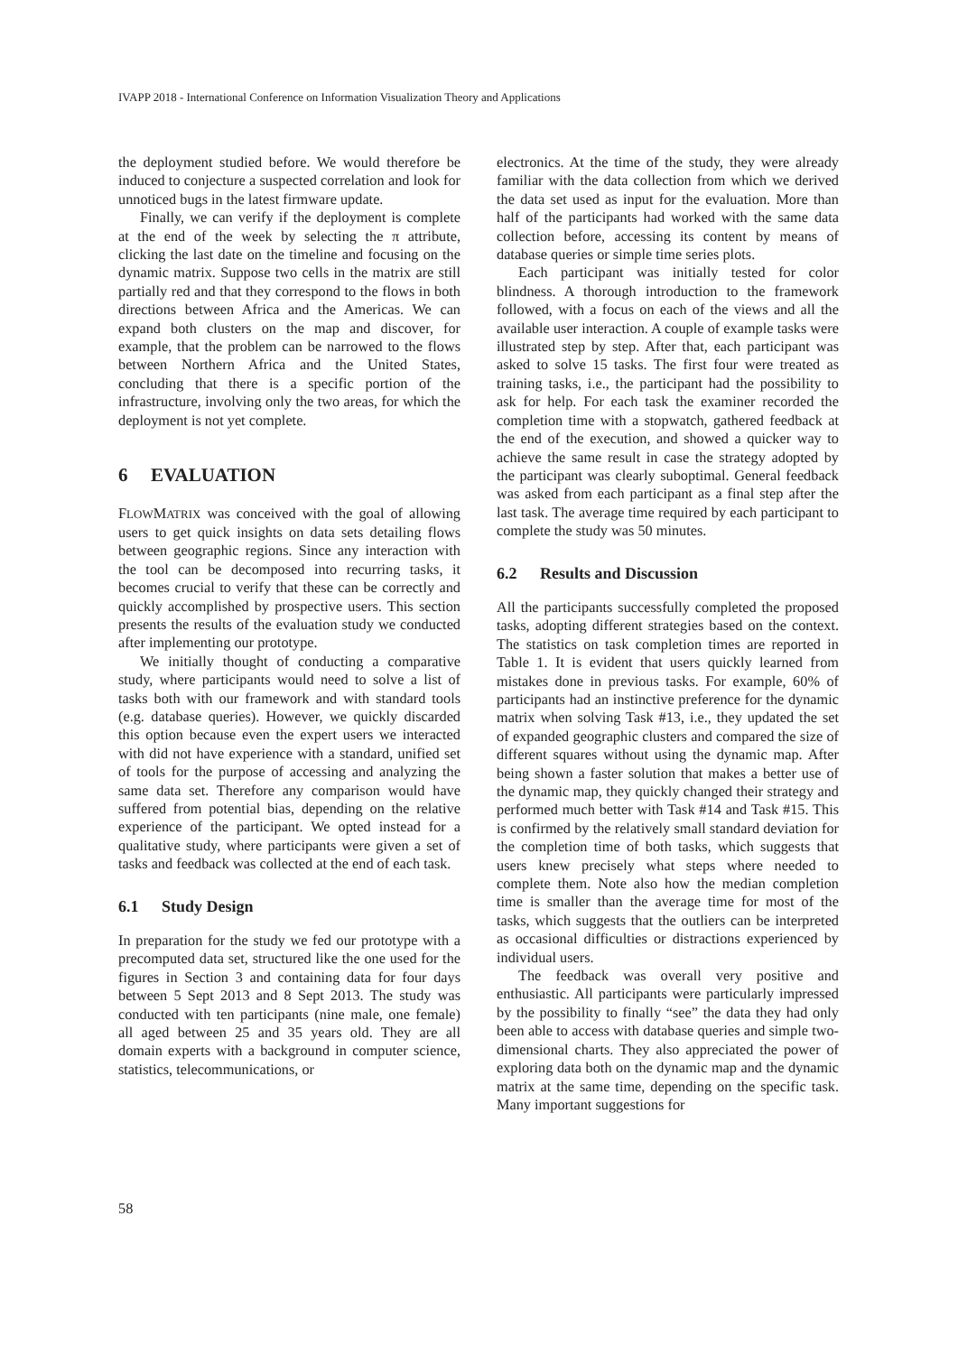IVAPP 2018 - International Conference on Information Visualization Theory and Applications
the deployment studied before. We would therefore be induced to conjecture a suspected correlation and look for unnoticed bugs in the latest firmware update.
Finally, we can verify if the deployment is complete at the end of the week by selecting the π attribute, clicking the last date on the timeline and focusing on the dynamic matrix. Suppose two cells in the matrix are still partially red and that they correspond to the flows in both directions between Africa and the Americas. We can expand both clusters on the map and discover, for example, that the problem can be narrowed to the flows between Northern Africa and the United States, concluding that there is a specific portion of the infrastructure, involving only the two areas, for which the deployment is not yet complete.
6 EVALUATION
FLOWMATRIX was conceived with the goal of allowing users to get quick insights on data sets detailing flows between geographic regions. Since any interaction with the tool can be decomposed into recurring tasks, it becomes crucial to verify that these can be correctly and quickly accomplished by prospective users. This section presents the results of the evaluation study we conducted after implementing our prototype.
We initially thought of conducting a comparative study, where participants would need to solve a list of tasks both with our framework and with standard tools (e.g. database queries). However, we quickly discarded this option because even the expert users we interacted with did not have experience with a standard, unified set of tools for the purpose of accessing and analyzing the same data set. Therefore any comparison would have suffered from potential bias, depending on the relative experience of the participant. We opted instead for a qualitative study, where participants were given a set of tasks and feedback was collected at the end of each task.
6.1 Study Design
In preparation for the study we fed our prototype with a precomputed data set, structured like the one used for the figures in Section 3 and containing data for four days between 5 Sept 2013 and 8 Sept 2013. The study was conducted with ten participants (nine male, one female) all aged between 25 and 35 years old. They are all domain experts with a background in computer science, statistics, telecommunications, or
electronics. At the time of the study, they were already familiar with the data collection from which we derived the data set used as input for the evaluation. More than half of the participants had worked with the same data collection before, accessing its content by means of database queries or simple time series plots.
Each participant was initially tested for color blindness. A thorough introduction to the framework followed, with a focus on each of the views and all the available user interaction. A couple of example tasks were illustrated step by step. After that, each participant was asked to solve 15 tasks. The first four were treated as training tasks, i.e., the participant had the possibility to ask for help. For each task the examiner recorded the completion time with a stopwatch, gathered feedback at the end of the execution, and showed a quicker way to achieve the same result in case the strategy adopted by the participant was clearly suboptimal. General feedback was asked from each participant as a final step after the last task. The average time required by each participant to complete the study was 50 minutes.
6.2 Results and Discussion
All the participants successfully completed the proposed tasks, adopting different strategies based on the context. The statistics on task completion times are reported in Table 1. It is evident that users quickly learned from mistakes done in previous tasks. For example, 60% of participants had an instinctive preference for the dynamic matrix when solving Task #13, i.e., they updated the set of expanded geographic clusters and compared the size of different squares without using the dynamic map. After being shown a faster solution that makes a better use of the dynamic map, they quickly changed their strategy and performed much better with Task #14 and Task #15. This is confirmed by the relatively small standard deviation for the completion time of both tasks, which suggests that users knew precisely what steps where needed to complete them. Note also how the median completion time is smaller than the average time for most of the tasks, which suggests that the outliers can be interpreted as occasional difficulties or distractions experienced by individual users.
The feedback was overall very positive and enthusiastic. All participants were particularly impressed by the possibility to finally “see” the data they had only been able to access with database queries and simple two-dimensional charts. They also appreciated the power of exploring data both on the dynamic map and the dynamic matrix at the same time, depending on the specific task. Many important suggestions for
58